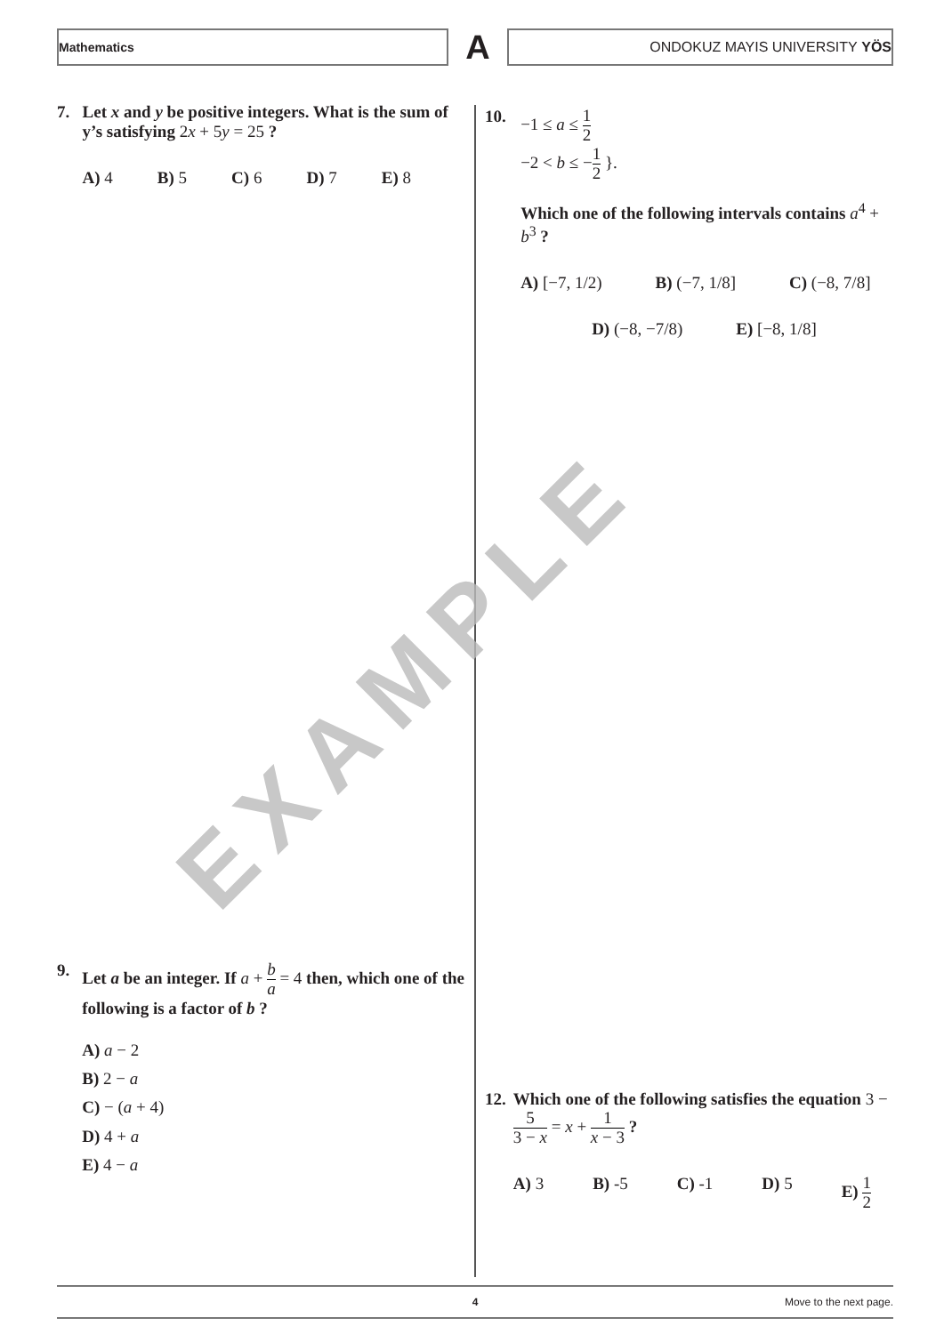Mathematics
A
ONDOKUZ MAYIS UNIVERSITY YÖS
EXAMPLE
7. Let x and y be positive integers. What is the sum of y’s satisfying 2x + 5y = 25 ?
A) 4 B) 5 C) 6 D) 7 E) 8
9. Let a be an integer. If a + b a = 4 then, which one of the following is a factor of b ?
A) a − 2
B) 2 − a
C) − (a + 4)
D) 4 + a
E) 4 − a
10. −1 ≤ a ≤ 1 2
−2 < b ≤ −1 2 }.
Which one of the following intervals contains a<sup>4</sup> + b<sup>3</sup> ?
A) [−7, 1/2) B) (−7, 1/8] C) (−8, 7/8]
D) (−8, −7/8) E) [−8, 1/8]
12. Which one of the following satisfies the equation 3 − 5 3 − x = x + 1 x − 3 ?
A) 3 B) -5 C) -1 D) 5 E) 1 2
4 Move to the next page.